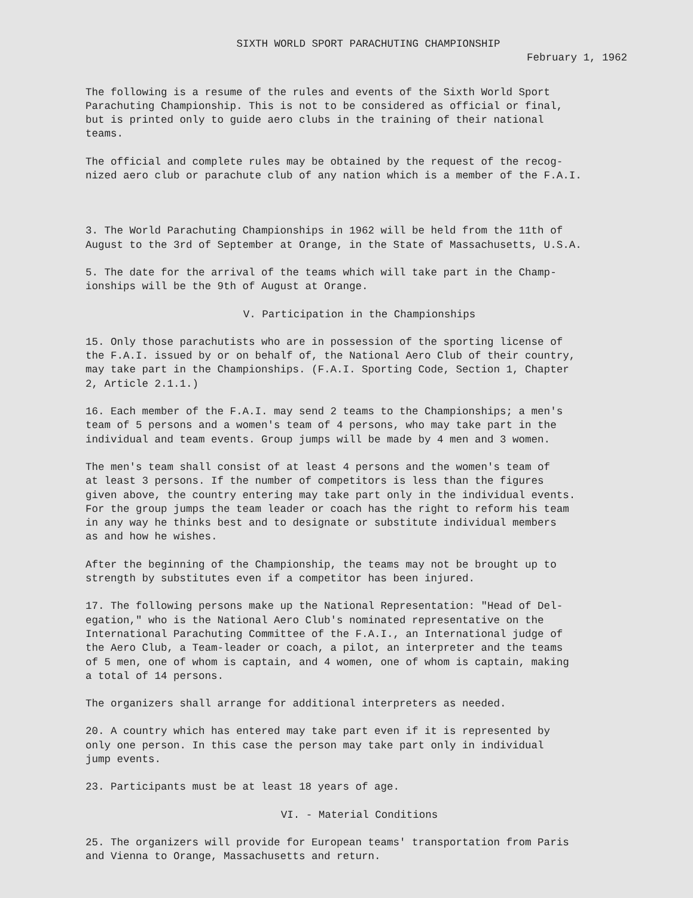SIXTH WORLD SPORT PARACHUTING CHAMPIONSHIP
February 1, 1962
The following is a resume of the rules and events of the Sixth World Sport Parachuting Championship. This is not to be considered as official or final, but is printed only to guide aero clubs in the training of their national teams.
The official and complete rules may be obtained by the request of the recog- nized aero club or parachute club of any nation which is a member of the F.A.I.
3. The World Parachuting Championships in 1962 will be held from the 11th of August to the 3rd of September at Orange, in the State of Massachusetts, U.S.A.
5. The date for the arrival of the teams which will take part in the Champ- ionships will be the 9th of August at Orange.
V. Participation in the Championships
15. Only those parachutists who are in possession of the sporting license of the F.A.I. issued by or on behalf of, the National Aero Club of their country, may take part in the Championships. (F.A.I. Sporting Code, Section 1, Chapter 2, Article 2.1.1.)
16. Each member of the F.A.I. may send 2 teams to the Championships; a men's team of 5 persons and a women's team of 4 persons, who may take part in the individual and team events. Group jumps will be made by 4 men and 3 women.
The men's team shall consist of at least 4 persons and the women's team of at least 3 persons. If the number of competitors is less than the figures given above, the country entering may take part only in the individual events. For the group jumps the team leader or coach has the right to reform his team in any way he thinks best and to designate or substitute individual members as and how he wishes.
After the beginning of the Championship, the teams may not be brought up to strength by substitutes even if a competitor has been injured.
17. The following persons make up the National Representation: "Head of Del- egation," who is the National Aero Club's nominated representative on the International Parachuting Committee of the F.A.I., an International judge of the Aero Club, a Team-leader or coach, a pilot, an interpreter and the teams of 5 men, one of whom is captain, and 4 women, one of whom is captain, making a total of 14 persons.
The organizers shall arrange for additional interpreters as needed.
20. A country which has entered may take part even if it is represented by only one person. In this case the person may take part only in individual jump events.
23. Participants must be at least 18 years of age.
VI. - Material Conditions
25. The organizers will provide for European teams' transportation from Paris and Vienna to Orange, Massachusetts and return.